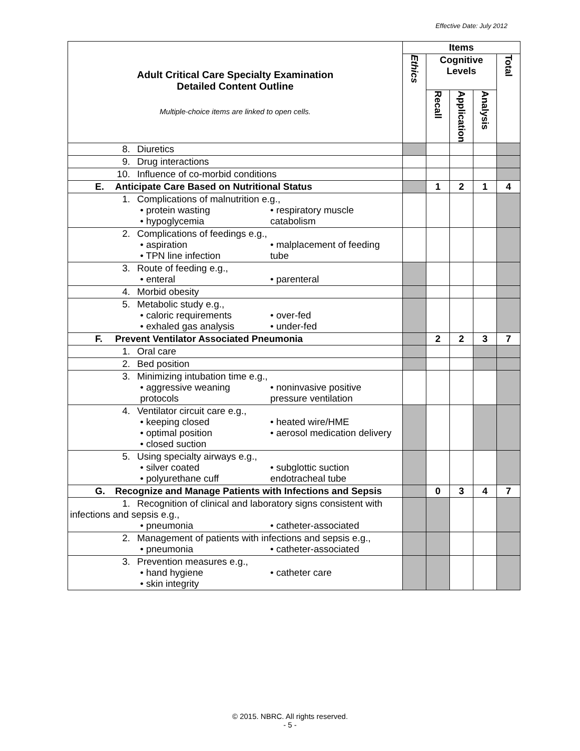Effective Date: July 2012
| Adult Critical Care Specialty Examination Detailed Content Outline Multiple-choice items are linked to open cells. | Items | | | | |
| | Ethics | Cognitive Levels | | | Total |
| | | Recall | Application | Analysis | |
| 8. Diuretics | | | | | |
| 9. Drug interactions | | | | | |
| 10. Influence of co-morbid conditions | | | | | |
| E. Anticipate Care Based on Nutritional Status | | 1 | 2 | 1 | 4 |
| 1. Complications of malnutrition e.g., • protein wasting • hypoglycemia • respiratory muscle catabolism | | | | | |
| 2. Complications of feedings e.g., • aspiration • TPN line infection • malplacement of feeding tube | | | | | |
| 3. Route of feeding e.g., • enteral • parenteral | | | | | |
| 4. Morbid obesity | | | | | |
| 5. Metabolic study e.g., • caloric requirements • exhaled gas analysis • over-fed • under-fed | | | | | |
| F. Prevent Ventilator Associated Pneumonia | | 2 | 2 | 3 | 7 |
| 1. Oral care | | | | | |
| 2. Bed position | | | | | |
| 3. Minimizing intubation time e.g., • aggressive weaning protocols • noninvasive positive pressure ventilation | | | | | |
| 4. Ventilator circuit care e.g., • keeping closed • optimal position • closed suction • heated wire/HME • aerosol medication delivery | | | | | |
| 5. Using specialty airways e.g., • silver coated • polyurethane cuff • subglottic suction endotracheal tube | | | | | |
| G. Recognize and Manage Patients with Infections and Sepsis | | 0 | 3 | 4 | 7 |
| 1. Recognition of clinical and laboratory signs consistent with infections and sepsis e.g., • pneumonia • catheter-associated | | | | | |
| 2. Management of patients with infections and sepsis e.g., • pneumonia • catheter-associated | | | | | |
| 3. Prevention measures e.g., • hand hygiene • skin integrity • catheter care | | | | | |
© 2015. NBRC. All rights reserved.
- 5 -